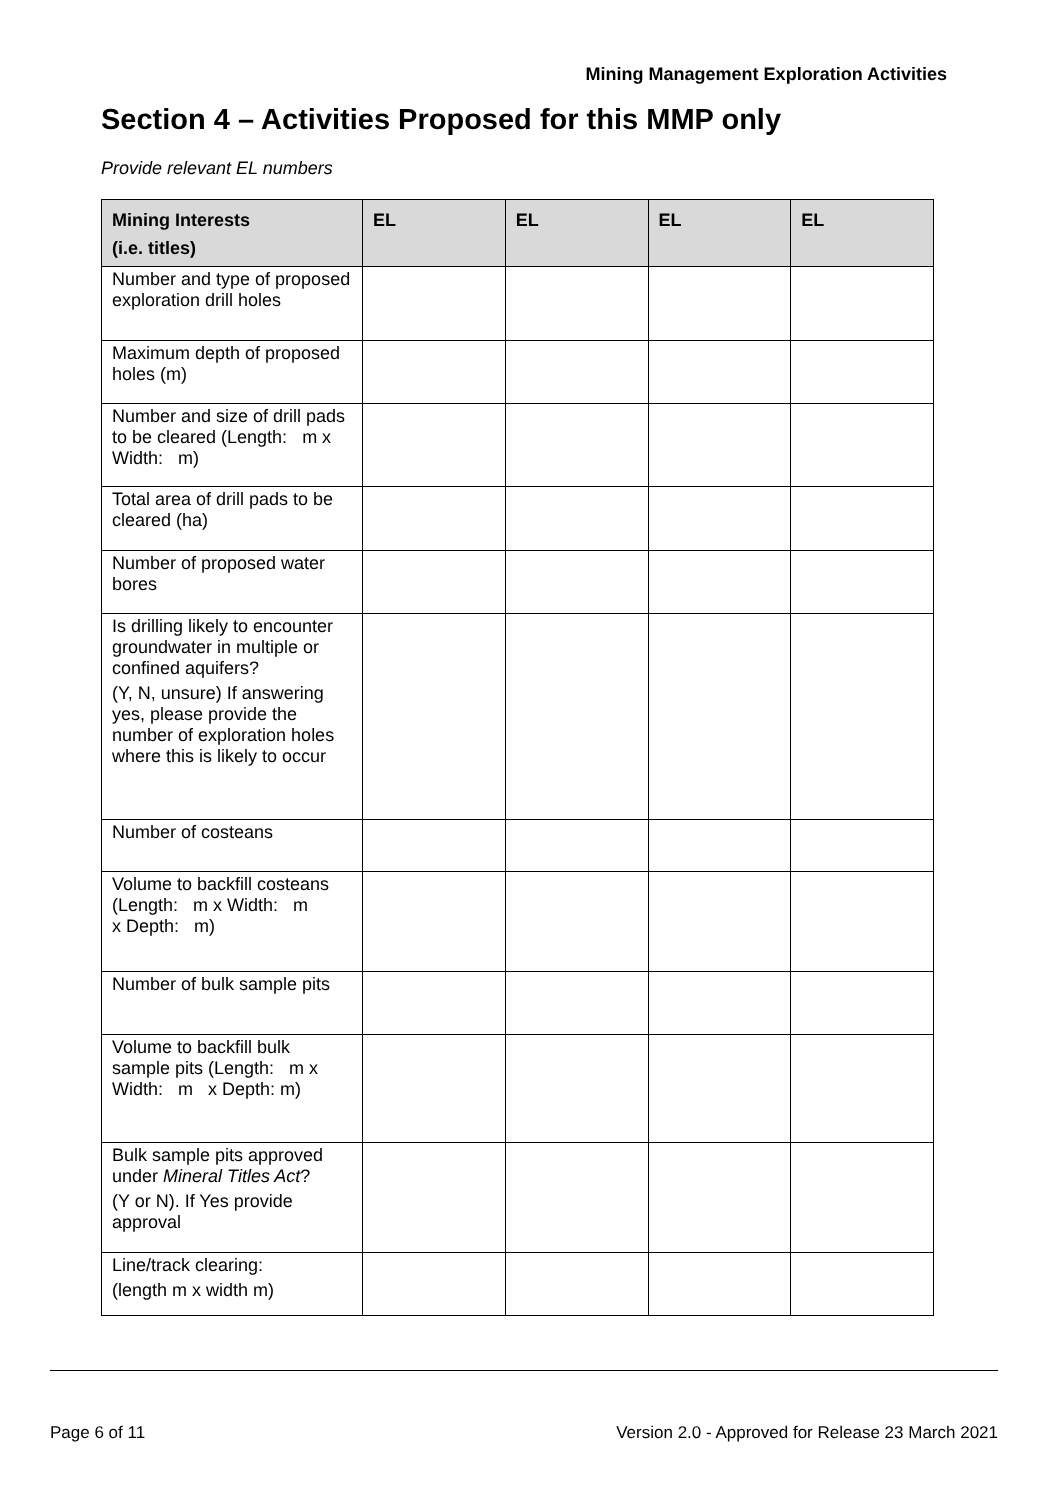Mining Management Exploration Activities
Section 4 – Activities Proposed for this MMP only
Provide relevant EL numbers
| Mining Interests (i.e. titles) | EL | EL | EL | EL |
| --- | --- | --- | --- | --- |
| Number and type of proposed exploration drill holes | | | | |
| Maximum depth of proposed holes (m) | | | | |
| Number and size of drill pads to be cleared (Length: m x Width: m) | | | | |
| Total area of drill pads to be cleared (ha) | | | | |
| Number of proposed water bores | | | | |
| Is drilling likely to encounter groundwater in multiple or confined aquifers? (Y, N, unsure) If answering yes, please provide the number of exploration holes where this is likely to occur | | | | |
| Number of costeans | | | | |
| Volume to backfill costeans (Length: m x Width: m x Depth: m) | | | | |
| Number of bulk sample pits | | | | |
| Volume to backfill bulk sample pits (Length: m x Width: m x Depth: m) | | | | |
| Bulk sample pits approved under Mineral Titles Act ? (Y or N). If Yes provide approval | | | | |
| Line/track clearing: (length m x width m) | | | | |
Page 6 of 11 Version 2.0 - Approved for Release 23 March 2021